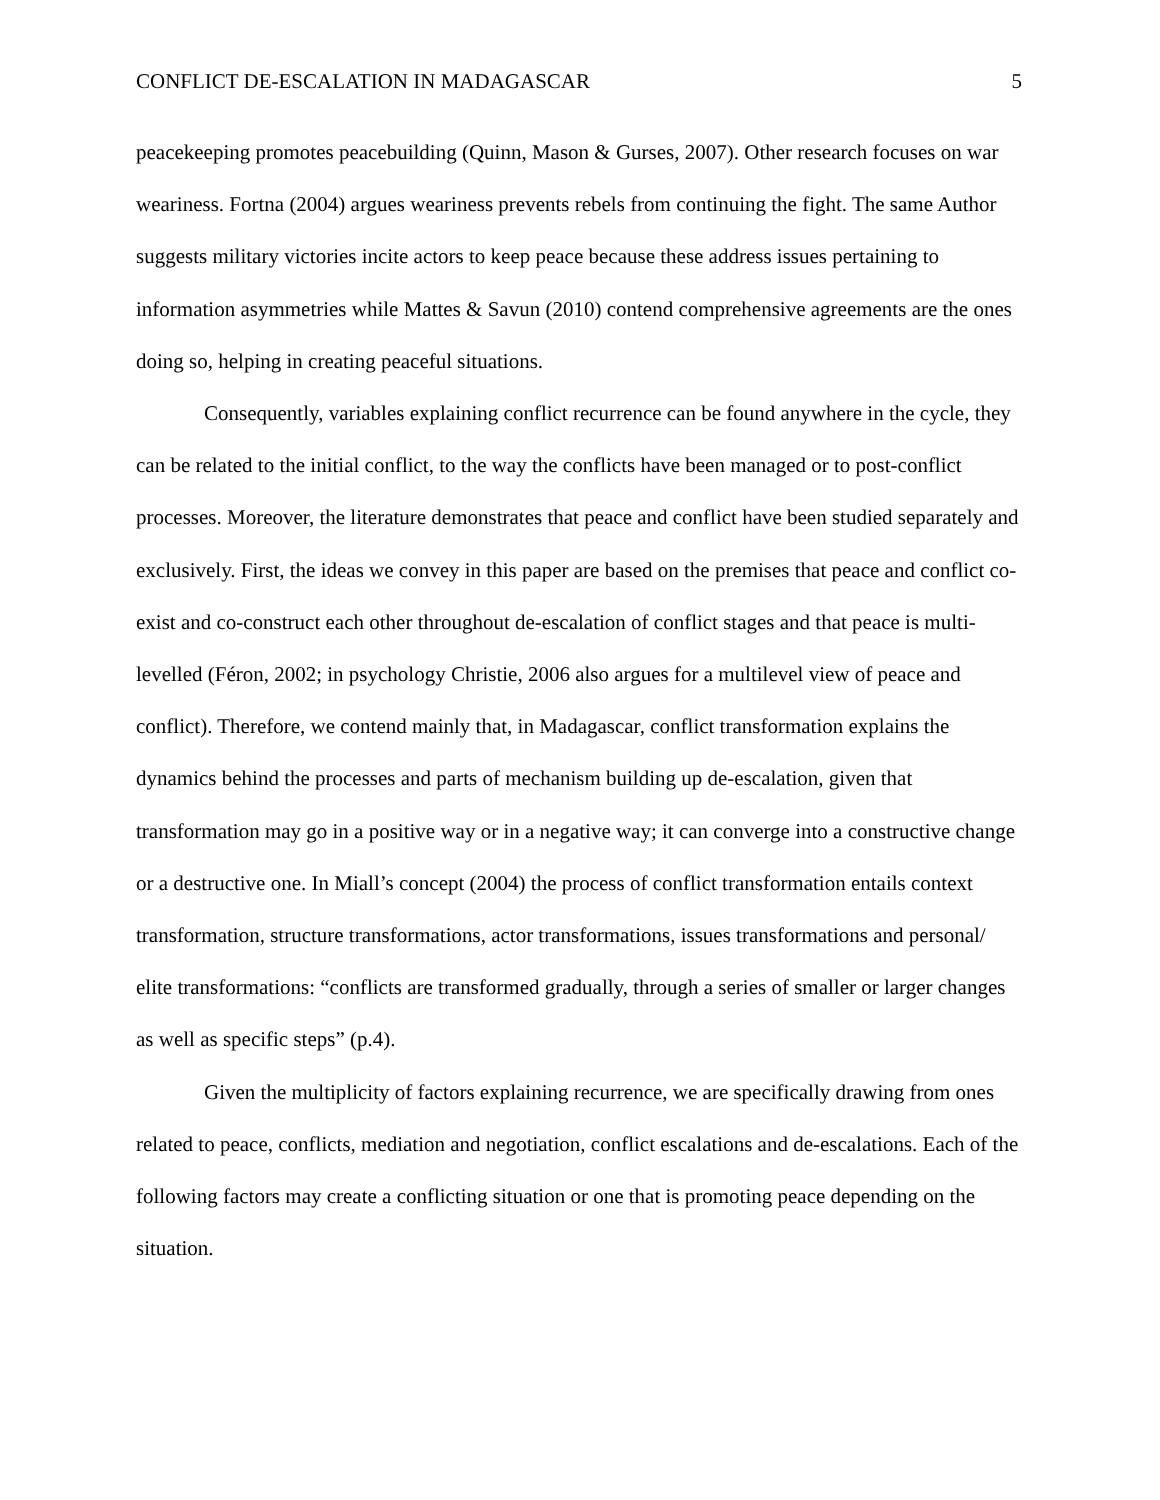CONFLICT DE-ESCALATION IN MADAGASCAR 5
peacekeeping promotes peacebuilding (Quinn, Mason & Gurses, 2007). Other research focuses on war weariness. Fortna (2004) argues weariness prevents rebels from continuing the fight. The same Author suggests military victories incite actors to keep peace because these address issues pertaining to information asymmetries while Mattes & Savun (2010) contend comprehensive agreements are the ones doing so, helping in creating peaceful situations.
Consequently, variables explaining conflict recurrence can be found anywhere in the cycle, they can be related to the initial conflict, to the way the conflicts have been managed or to post-conflict processes. Moreover, the literature demonstrates that peace and conflict have been studied separately and exclusively. First, the ideas we convey in this paper are based on the premises that peace and conflict co-exist and co-construct each other throughout de-escalation of conflict stages and that peace is multi-levelled (Féron, 2002; in psychology Christie, 2006 also argues for a multilevel view of peace and conflict). Therefore, we contend mainly that, in Madagascar, conflict transformation explains the dynamics behind the processes and parts of mechanism building up de-escalation, given that transformation may go in a positive way or in a negative way; it can converge into a constructive change or a destructive one. In Miall’s concept (2004) the process of conflict transformation entails context transformation, structure transformations, actor transformations, issues transformations and personal/ elite transformations: “conflicts are transformed gradually, through a series of smaller or larger changes as well as specific steps” (p.4).
Given the multiplicity of factors explaining recurrence, we are specifically drawing from ones related to peace, conflicts, mediation and negotiation, conflict escalations and de-escalations. Each of the following factors may create a conflicting situation or one that is promoting peace depending on the situation.